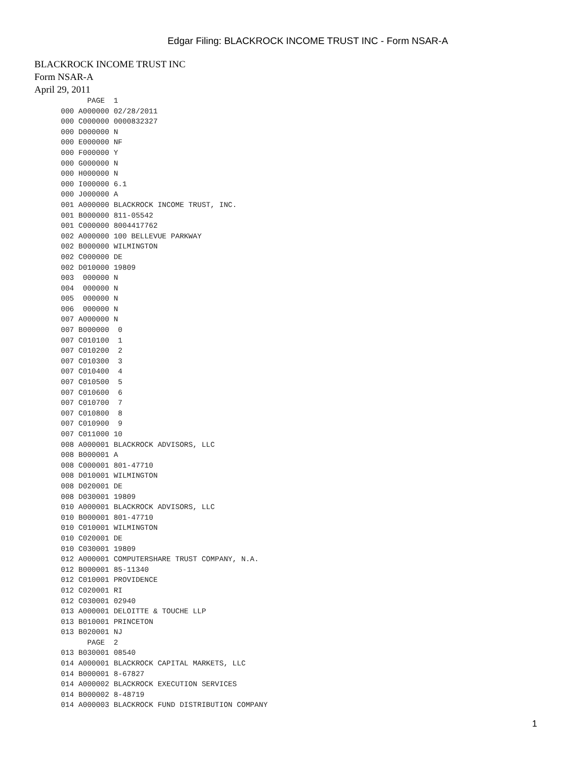Edgar Filing: BLACKROCK INCOME TRUST INC - Form NSAR-A
BLACKROCK INCOME TRUST INC
Form NSAR-A
April 29, 2011
            PAGE  1
      000 A000000 02/28/2011
      000 C000000 0000832327
      000 D000000 N
      000 E000000 NF
      000 F000000 Y
      000 G000000 N
      000 H000000 N
      000 I000000 6.1
      000 J000000 A
      001 A000000 BLACKROCK INCOME TRUST, INC.
      001 B000000 811-05542
      001 C000000 8004417762
      002 A000000 100 BELLEVUE PARKWAY
      002 B000000 WILMINGTON
      002 C000000 DE
      002 D010000 19809
      003  000000 N
      004  000000 N
      005  000000 N
      006  000000 N
      007 A000000 N
      007 B000000  0
      007 C010100  1
      007 C010200  2
      007 C010300  3
      007 C010400  4
      007 C010500  5
      007 C010600  6
      007 C010700  7
      007 C010800  8
      007 C010900  9
      007 C011000 10
      008 A000001 BLACKROCK ADVISORS, LLC
      008 B000001 A
      008 C000001 801-47710
      008 D010001 WILMINGTON
      008 D020001 DE
      008 D030001 19809
      010 A000001 BLACKROCK ADVISORS, LLC
      010 B000001 801-47710
      010 C010001 WILMINGTON
      010 C020001 DE
      010 C030001 19809
      012 A000001 COMPUTERSHARE TRUST COMPANY, N.A.
      012 B000001 85-11340
      012 C010001 PROVIDENCE
      012 C020001 RI
      012 C030001 02940
      013 A000001 DELOITTE & TOUCHE LLP
      013 B010001 PRINCETON
      013 B020001 NJ
            PAGE  2
      013 B030001 08540
      014 A000001 BLACKROCK CAPITAL MARKETS, LLC
      014 B000001 8-67827
      014 A000002 BLACKROCK EXECUTION SERVICES
      014 B000002 8-48719
      014 A000003 BLACKROCK FUND DISTRIBUTION COMPANY
1